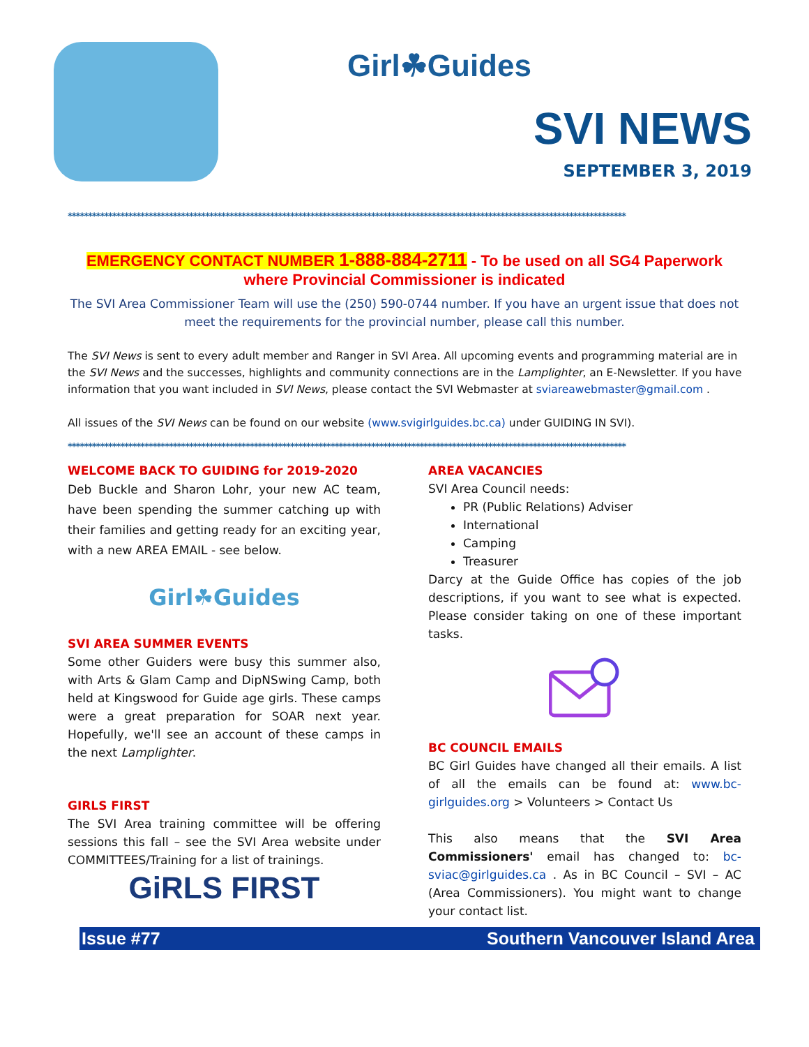Girl☘Guides
SVI NEWS
SEPTEMBER 3, 2019
******************************************************************************************************************************************
EMERGENCY CONTACT NUMBER 1-888-884-2711 - To be used on all SG4 Paperwork where Provincial Commissioner is indicated
The SVI Area Commissioner Team will use the (250) 590-0744 number. If you have an urgent issue that does not meet the requirements for the provincial number, please call this number.
The SVI News is sent to every adult member and Ranger in SVI Area. All upcoming events and programming material are in the SVI News and the successes, highlights and community connections are in the Lamplighter, an E-Newsletter. If you have information that you want included in SVI News, please contact the SVI Webmaster at sviareawebmaster@gmail.com .
All issues of the SVI News can be found on our website (www.svigirlguides.bc.ca) under GUIDING IN SVI).
******************************************************************************************************************************************
WELCOME BACK TO GUIDING for 2019-2020
Deb Buckle and Sharon Lohr, your new AC team, have been spending the summer catching up with their families and getting ready for an exciting year, with a new AREA EMAIL - see below.
Girl☘Guides
SVI AREA SUMMER EVENTS
Some other Guiders were busy this summer also, with Arts & Glam Camp and DipNSwing Camp, both held at Kingswood for Guide age girls. These camps were a great preparation for SOAR next year. Hopefully, we'll see an account of these camps in the next Lamplighter.
GIRLS FIRST
The SVI Area training committee will be offering sessions this fall – see the SVI Area website under COMMITTEES/Training for a list of trainings.
GiRLS FIRST
AREA VACANCIES
SVI Area Council needs:
PR (Public Relations) Adviser
International
Camping
Treasurer
Darcy at the Guide Office has copies of the job descriptions, if you want to see what is expected. Please consider taking on one of these important tasks.
BC COUNCIL EMAILS
BC Girl Guides have changed all their emails. A list of all the emails can be found at: www.bc-girlguides.org > Volunteers > Contact Us
This also means that the SVI Area Commissioners' email has changed to: bc-sviac@girlguides.ca . As in BC Council – SVI – AC (Area Commissioners). You might want to change your contact list.
Issue #77 Southern Vancouver Island Area